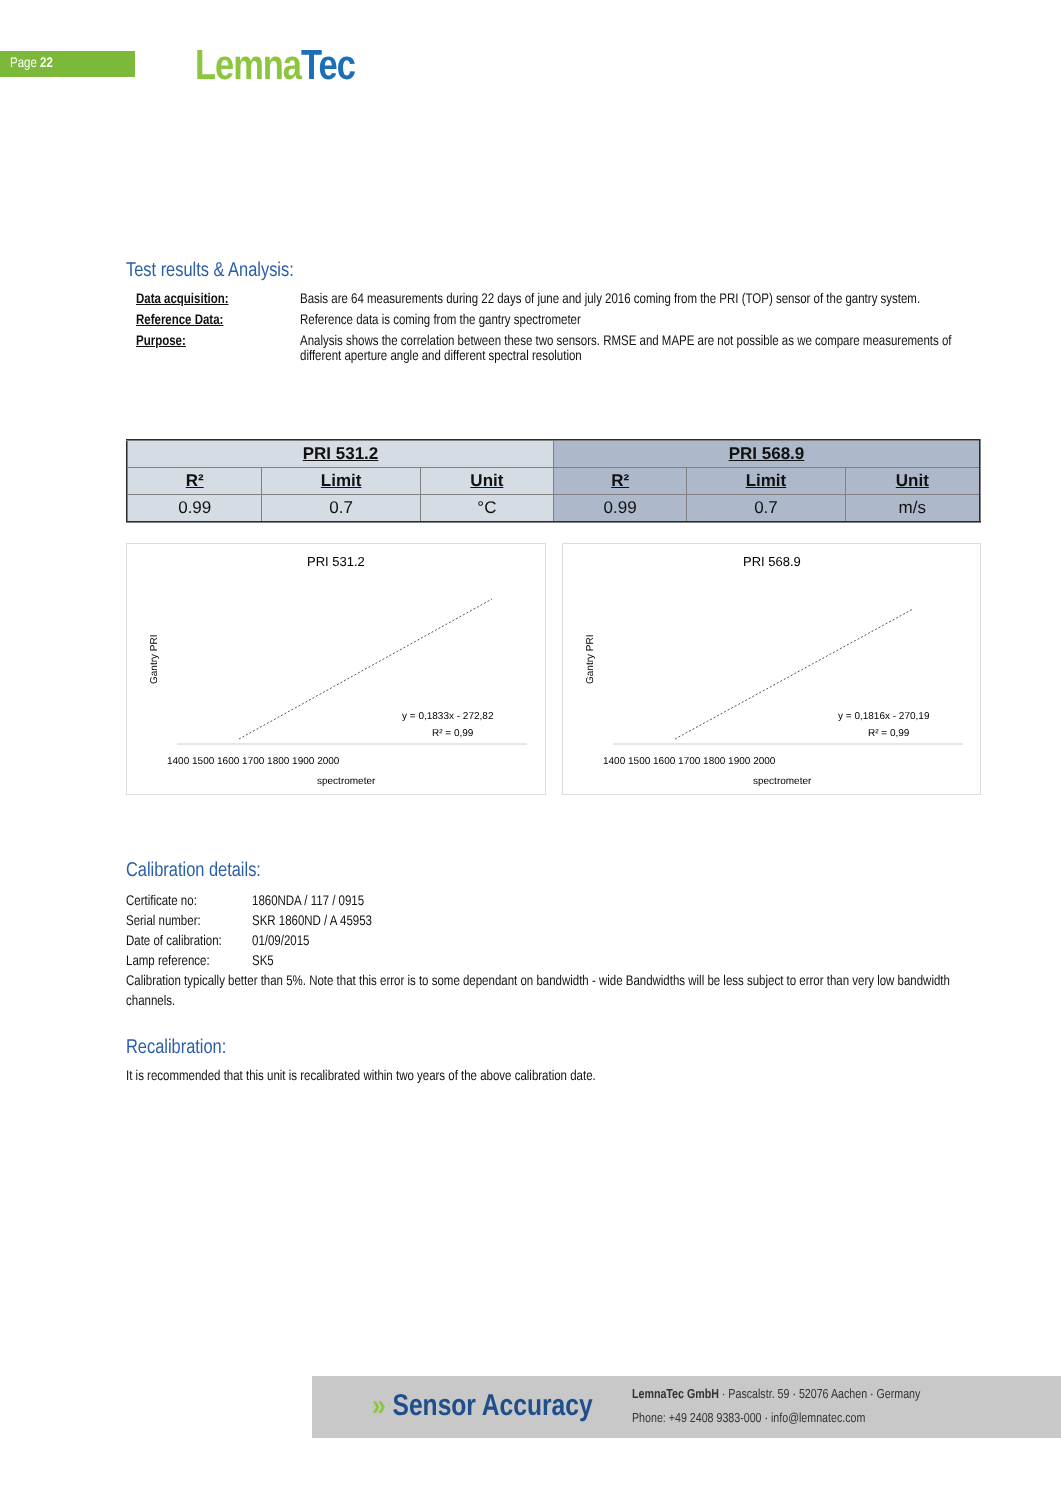Page 22 LemnaTec
Test results & Analysis:
Data acquisition:
Basis are 64 measurements during 22 days of june and july 2016 coming from the PRI (TOP) sensor of the gantry system.
Reference Data:
Reference data is coming from the gantry spectrometer
Purpose:
Analysis shows the correlation between these two sensors. RMSE and MAPE are not possible as we compare measurements of different aperture angle and different spectral resolution
| PRI 531.2 | | | PRI 568.9 | | |
| --- | --- | --- | --- | --- | --- |
| R² | Limit | Unit | R² | Limit | Unit |
| 0.99 | 0.7 | °C | 0.99 | 0.7 | m/s |
PRI 531.2
Gantry PRI
y = 0,1833x - 272,82
R² = 0,99
1400 1500 1600 1700 1800 1900 2000
spectrometer
PRI 568.9
Gantry PRI
y = 0,1816x - 270,19
R² = 0,99
1400 1500 1600 1700 1800 1900 2000
spectrometer
Calibration details:
Certificate no:
1860NDA / 117 / 0915
Serial number:
SKR 1860ND / A 45953
Date of calibration:
01/09/2015
Lamp reference:
SK5
Calibration typically better than 5%. Note that this error is to some dependant on bandwidth - wide Bandwidths will be less subject to error than very low bandwidth channels.
Recalibration:
It is recommended that this unit is recalibrated within two years of the above calibration date.
» Sensor Accuracy
LemnaTec GmbH · Pascalstr. 59 · 52076 Aachen · Germany
Phone: +49 2408 9383-000 · info@lemnatec.com